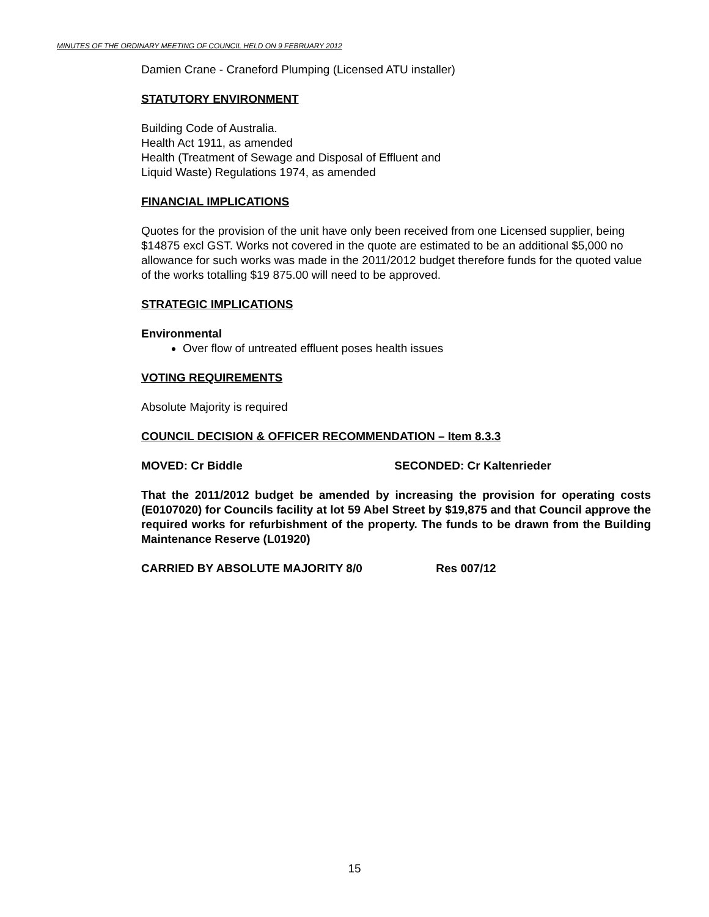MINUTES OF THE ORDINARY MEETING OF COUNCIL HELD ON 9 FEBRUARY 2012
Damien Crane - Craneford Plumping (Licensed ATU installer)
STATUTORY ENVIRONMENT
Building Code of Australia.
Health Act 1911, as amended
Health (Treatment of Sewage and Disposal of Effluent and
Liquid Waste) Regulations 1974, as amended
FINANCIAL IMPLICATIONS
Quotes for the provision of the unit have only been received from one Licensed supplier, being $14875 excl GST. Works not covered in the quote are estimated to be an additional $5,000 no allowance for such works was made in the 2011/2012 budget therefore funds for the quoted value of the works totalling $19 875.00 will need to be approved.
STRATEGIC IMPLICATIONS
Environmental
Over flow of untreated effluent poses health issues
VOTING REQUIREMENTS
Absolute Majority is required
COUNCIL DECISION & OFFICER RECOMMENDATION – Item 8.3.3
MOVED: Cr Biddle SECONDED: Cr Kaltenrieder
That the 2011/2012 budget be amended by increasing the provision for operating costs (E0107020) for Councils facility at lot 59 Abel Street by $19,875 and that Council approve the required works for refurbishment of the property. The funds to be drawn from the Building Maintenance Reserve (L01920)
CARRIED BY ABSOLUTE MAJORITY 8/0 Res 007/12
15